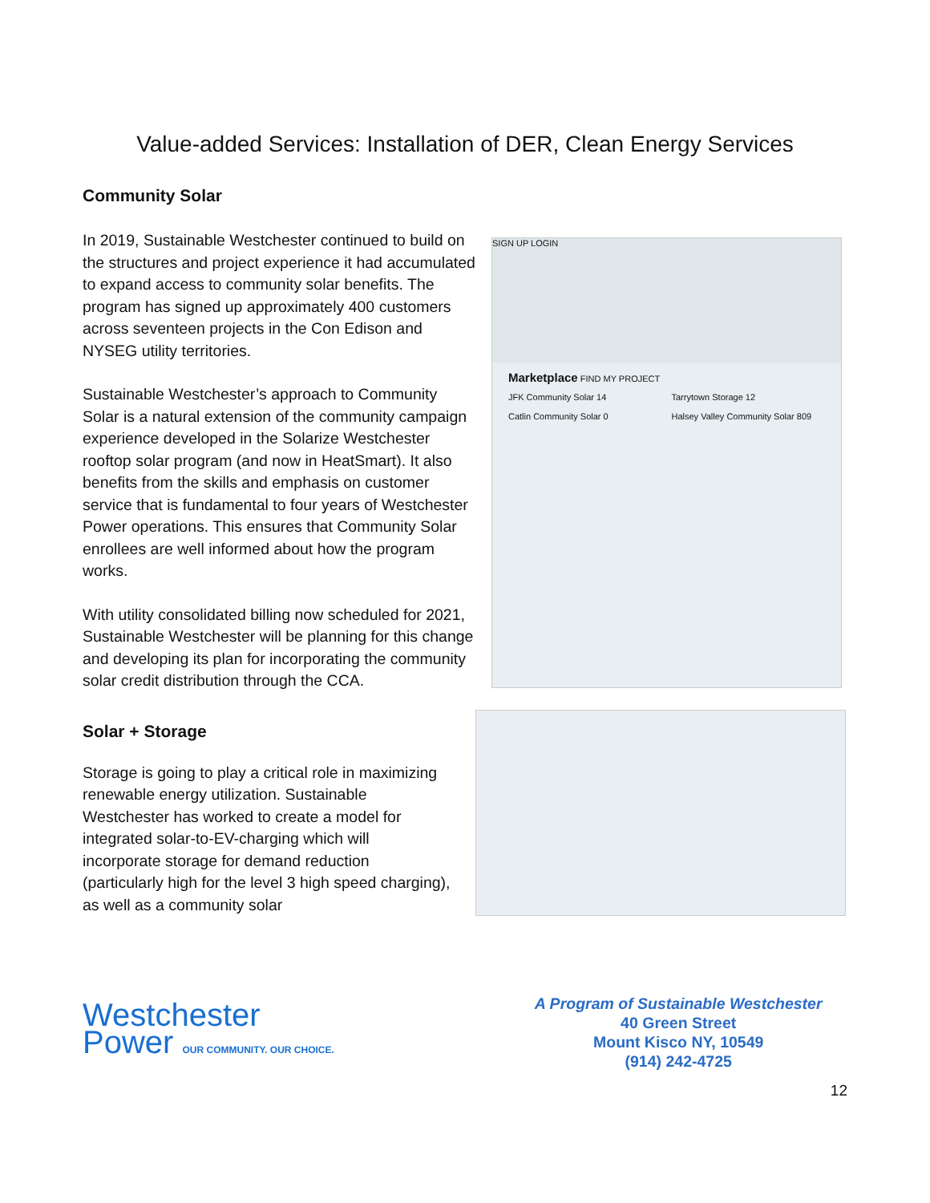Value-added Services: Installation of DER, Clean Energy Services
Community Solar
In 2019, Sustainable Westchester continued to build on the structures and project experience it had accumulated to expand access to community solar benefits. The program has signed up approximately 400 customers across seventeen projects in the Con Edison and NYSEG utility territories.
Sustainable Westchester’s approach to Community Solar is a natural extension of the community campaign experience developed in the Solarize Westchester rooftop solar program (and now in HeatSmart). It also benefits from the skills and emphasis on customer service that is fundamental to four years of Westchester Power operations. This ensures that Community Solar enrollees are well informed about how the program works.
With utility consolidated billing now scheduled for 2021, Sustainable Westchester will be planning for this change and developing its plan for incorporating the community solar credit distribution through the CCA.
SIGN UP LOGIN
Marketplace FIND MY PROJECT
JFK Community Solar 14
Tarrytown Storage 12
Catlin Community Solar 0
Halsey Valley Community Solar 809
Solar + Storage
Storage is going to play a critical role in maximizing renewable energy utilization. Sustainable Westchester has worked to create a model for integrated solar-to-EV-charging which will incorporate storage for demand reduction (particularly high for the level 3 high speed charging), as well as a community solar
Westchester
Power OUR COMMUNITY. OUR CHOICE.
A Program of Sustainable Westchester
40 Green Street
Mount Kisco NY, 10549
(914) 242-4725
12